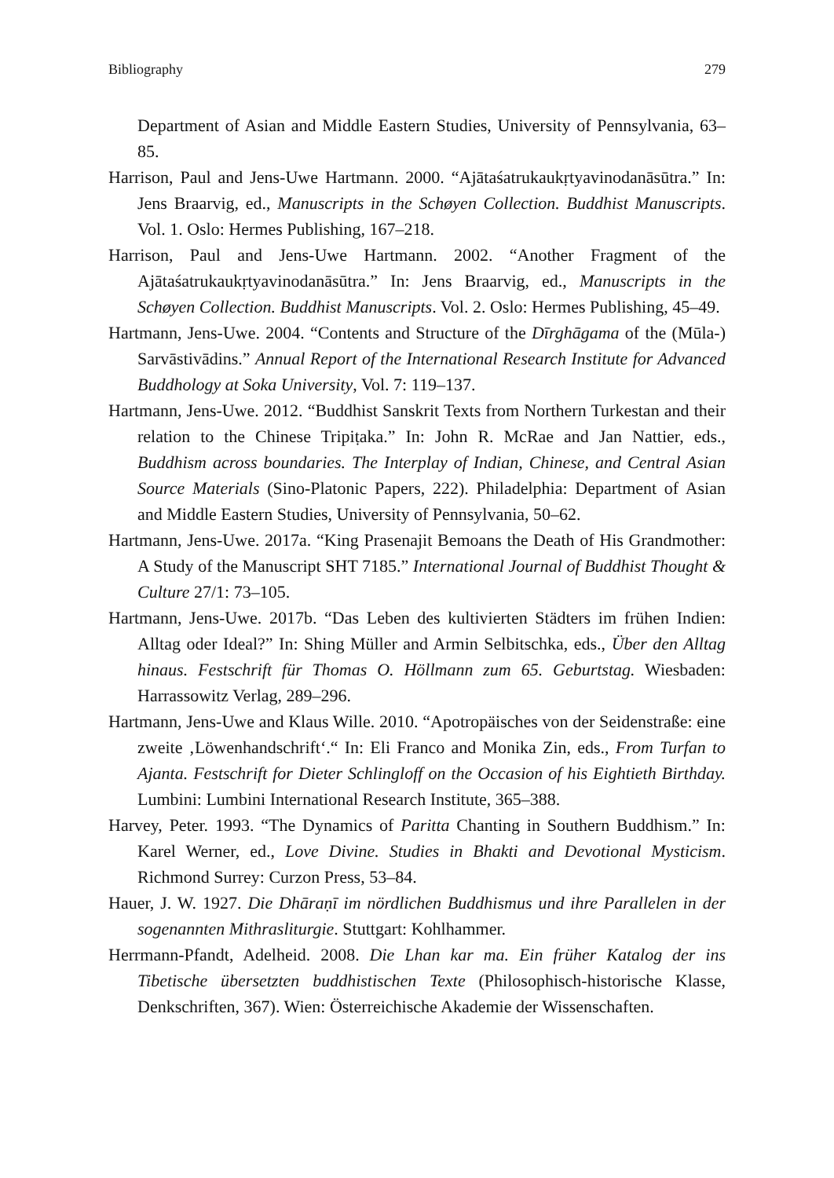Bibliography 279
Department of Asian and Middle Eastern Studies, University of Pennsylvania, 63–85.
Harrison, Paul and Jens-Uwe Hartmann. 2000. “Ajātaśatrukaukṛtyavinodanāsūtra.” In: Jens Braarvig, ed., Manuscripts in the Schøyen Collection. Buddhist Manuscripts. Vol. 1. Oslo: Hermes Publishing, 167–218.
Harrison, Paul and Jens-Uwe Hartmann. 2002. “Another Fragment of the Ajātaśatrukaukṛtyavinodanāsūtra.” In: Jens Braarvig, ed., Manuscripts in the Schøyen Collection. Buddhist Manuscripts. Vol. 2. Oslo: Hermes Publishing, 45–49.
Hartmann, Jens-Uwe. 2004. “Contents and Structure of the Dīrghāgama of the (Mūla-) Sarvāstivādins.” Annual Report of the International Research Institute for Advanced Buddhology at Soka University, Vol. 7: 119–137.
Hartmann, Jens-Uwe. 2012. “Buddhist Sanskrit Texts from Northern Turkestan and their relation to the Chinese Tripiṭaka.” In: John R. McRae and Jan Nattier, eds., Buddhism across boundaries. The Interplay of Indian, Chinese, and Central Asian Source Materials (Sino-Platonic Papers, 222). Philadelphia: Department of Asian and Middle Eastern Studies, University of Pennsylvania, 50–62.
Hartmann, Jens-Uwe. 2017a. “King Prasenajit Bemoans the Death of His Grandmother: A Study of the Manuscript SHT 7185.” International Journal of Buddhist Thought & Culture 27/1: 73–105.
Hartmann, Jens-Uwe. 2017b. “Das Leben des kultivierten Städters im frühen Indien: Alltag oder Ideal?” In: Shing Müller and Armin Selbitschka, eds., Über den Alltag hinaus. Festschrift für Thomas O. Höllmann zum 65. Geburtstag. Wiesbaden: Harrassowitz Verlag, 289–296.
Hartmann, Jens-Uwe and Klaus Wille. 2010. “Apotropäisches von der Seidenstraße: eine zweite ‚Löwenhandschrift‘.“ In: Eli Franco and Monika Zin, eds., From Turfan to Ajanta. Festschrift for Dieter Schlingloff on the Occasion of his Eightieth Birthday. Lumbini: Lumbini International Research Institute, 365–388.
Harvey, Peter. 1993. “The Dynamics of Paritta Chanting in Southern Buddhism.” In: Karel Werner, ed., Love Divine. Studies in Bhakti and Devotional Mysticism. Richmond Surrey: Curzon Press, 53–84.
Hauer, J. W. 1927. Die Dhāraṇī im nördlichen Buddhismus und ihre Parallelen in der sogenannten Mithrasliturgie. Stuttgart: Kohlhammer.
Herrmann-Pfandt, Adelheid. 2008. Die Lhan kar ma. Ein früher Katalog der ins Tibetische übersetzten buddhistischen Texte (Philosophisch-historische Klasse, Denkschriften, 367). Wien: Österreichische Akademie der Wissenschaften.